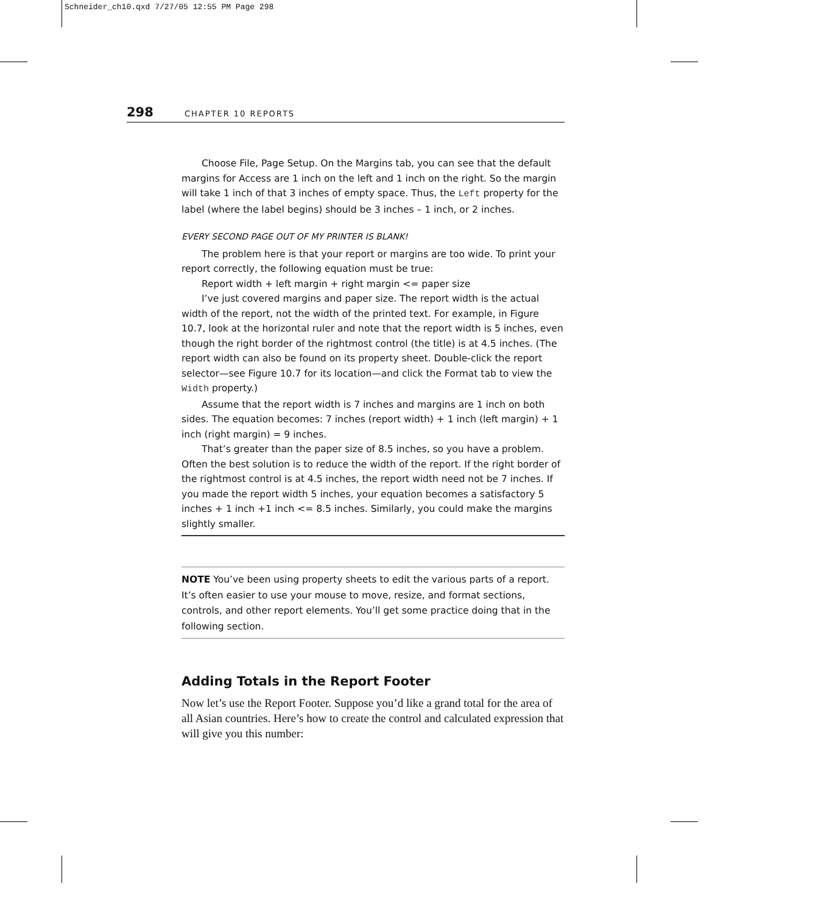Schneider_ch10.qxd 7/27/05 12:55 PM Page 298
298 CHAPTER 10 REPORTS
Choose File, Page Setup. On the Margins tab, you can see that the default margins for Access are 1 inch on the left and 1 inch on the right. So the margin will take 1 inch of that 3 inches of empty space. Thus, the Left property for the label (where the label begins) should be 3 inches – 1 inch, or 2 inches.
EVERY SECOND PAGE OUT OF MY PRINTER IS BLANK!
The problem here is that your report or margins are too wide. To print your report correctly, the following equation must be true:
Report width + left margin + right margin <= paper size
I’ve just covered margins and paper size. The report width is the actual width of the report, not the width of the printed text. For example, in Figure 10.7, look at the horizontal ruler and note that the report width is 5 inches, even though the right border of the rightmost control (the title) is at 4.5 inches. (The report width can also be found on its property sheet. Double-click the report selector—see Figure 10.7 for its location—and click the Format tab to view the Width property.)
Assume that the report width is 7 inches and margins are 1 inch on both sides. The equation becomes: 7 inches (report width) + 1 inch (left margin) + 1 inch (right margin) = 9 inches.
That’s greater than the paper size of 8.5 inches, so you have a problem. Often the best solution is to reduce the width of the report. If the right border of the rightmost control is at 4.5 inches, the report width need not be 7 inches. If you made the report width 5 inches, your equation becomes a satisfactory 5 inches + 1 inch +1 inch <= 8.5 inches. Similarly, you could make the margins slightly smaller.
NOTE You’ve been using property sheets to edit the various parts of a report. It’s often easier to use your mouse to move, resize, and format sections, controls, and other report elements. You’ll get some practice doing that in the following section.
Adding Totals in the Report Footer
Now let’s use the Report Footer. Suppose you’d like a grand total for the area of all Asian countries. Here’s how to create the control and calculated expression that will give you this number: